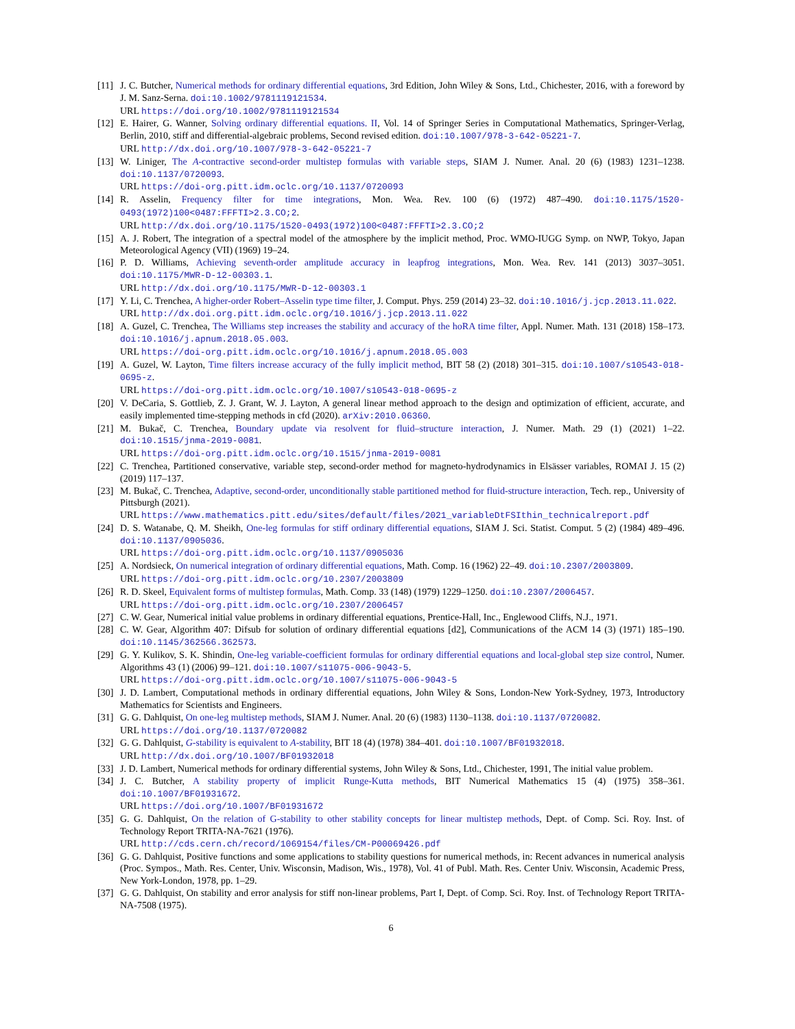[11] J. C. Butcher, Numerical methods for ordinary differential equations, 3rd Edition, John Wiley & Sons, Ltd., Chichester, 2016, with a foreword by J. M. Sanz-Serna. doi:10.1002/9781119121534.
URL https://doi.org/10.1002/9781119121534
[12] E. Hairer, G. Wanner, Solving ordinary differential equations. II, Vol. 14 of Springer Series in Computational Mathematics, Springer-Verlag, Berlin, 2010, stiff and differential-algebraic problems, Second revised edition. doi:10.1007/978-3-642-05221-7.
URL http://dx.doi.org/10.1007/978-3-642-05221-7
[13] W. Liniger, The A-contractive second-order multistep formulas with variable steps, SIAM J. Numer. Anal. 20 (6) (1983) 1231–1238. doi:10.1137/0720093.
URL https://doi-org.pitt.idm.oclc.org/10.1137/0720093
[14] R. Asselin, Frequency filter for time integrations, Mon. Wea. Rev. 100 (6) (1972) 487–490. doi:10.1175/1520-0493(1972)100<0487:FFFTI>2.3.CO;2.
URL http://dx.doi.org/10.1175/1520-0493(1972)100<0487:FFFTI>2.3.CO;2
[15] A. J. Robert, The integration of a spectral model of the atmosphere by the implicit method, Proc. WMO-IUGG Symp. on NWP, Tokyo, Japan Meteorological Agency (VII) (1969) 19–24.
[16] P. D. Williams, Achieving seventh-order amplitude accuracy in leapfrog integrations, Mon. Wea. Rev. 141 (2013) 3037–3051. doi:10.1175/MWR-D-12-00303.1.
URL http://dx.doi.org/10.1175/MWR-D-12-00303.1
[17] Y. Li, C. Trenchea, A higher-order Robert–Asselin type time filter, J. Comput. Phys. 259 (2014) 23–32. doi:10.1016/j.jcp.2013.11.022.
URL http://dx.doi.org.pitt.idm.oclc.org/10.1016/j.jcp.2013.11.022
[18] A. Guzel, C. Trenchea, The Williams step increases the stability and accuracy of the hoRA time filter, Appl. Numer. Math. 131 (2018) 158–173. doi:10.1016/j.apnum.2018.05.003.
URL https://doi-org.pitt.idm.oclc.org/10.1016/j.apnum.2018.05.003
[19] A. Guzel, W. Layton, Time filters increase accuracy of the fully implicit method, BIT 58 (2) (2018) 301–315. doi:10.1007/s10543-018-0695-z.
URL https://doi-org.pitt.idm.oclc.org/10.1007/s10543-018-0695-z
[20] V. DeCaria, S. Gottlieb, Z. J. Grant, W. J. Layton, A general linear method approach to the design and optimization of efficient, accurate, and easily implemented time-stepping methods in cfd (2020). arXiv:2010.06360.
[21] M. Bukač, C. Trenchea, Boundary update via resolvent for fluid–structure interaction, J. Numer. Math. 29 (1) (2021) 1–22. doi:10.1515/jnma-2019-0081.
URL https://doi-org.pitt.idm.oclc.org/10.1515/jnma-2019-0081
[22] C. Trenchea, Partitioned conservative, variable step, second-order method for magneto-hydrodynamics in Elsässer variables, ROMAI J. 15 (2) (2019) 117–137.
[23] M. Bukač, C. Trenchea, Adaptive, second-order, unconditionally stable partitioned method for fluid-structure interaction, Tech. rep., University of Pittsburgh (2021).
URL https://www.mathematics.pitt.edu/sites/default/files/2021_variableDtFSIthin_technicalreport.pdf
[24] D. S. Watanabe, Q. M. Sheikh, One-leg formulas for stiff ordinary differential equations, SIAM J. Sci. Statist. Comput. 5 (2) (1984) 489–496. doi:10.1137/0905036.
URL https://doi-org.pitt.idm.oclc.org/10.1137/0905036
[25] A. Nordsieck, On numerical integration of ordinary differential equations, Math. Comp. 16 (1962) 22–49. doi:10.2307/2003809.
URL https://doi-org.pitt.idm.oclc.org/10.2307/2003809
[26] R. D. Skeel, Equivalent forms of multistep formulas, Math. Comp. 33 (148) (1979) 1229–1250. doi:10.2307/2006457.
URL https://doi-org.pitt.idm.oclc.org/10.2307/2006457
[27] C. W. Gear, Numerical initial value problems in ordinary differential equations, Prentice-Hall, Inc., Englewood Cliffs, N.J., 1971.
[28] C. W. Gear, Algorithm 407: Difsub for solution of ordinary differential equations [d2], Communications of the ACM 14 (3) (1971) 185–190. doi:10.1145/362566.362573.
[29] G. Y. Kulikov, S. K. Shindin, One-leg variable-coefficient formulas for ordinary differential equations and local-global step size control, Numer. Algorithms 43 (1) (2006) 99–121. doi:10.1007/s11075-006-9043-5.
URL https://doi-org.pitt.idm.oclc.org/10.1007/s11075-006-9043-5
[30] J. D. Lambert, Computational methods in ordinary differential equations, John Wiley & Sons, London-New York-Sydney, 1973, Introductory Mathematics for Scientists and Engineers.
[31] G. G. Dahlquist, On one-leg multistep methods, SIAM J. Numer. Anal. 20 (6) (1983) 1130–1138. doi:10.1137/0720082.
URL https://doi.org/10.1137/0720082
[32] G. G. Dahlquist, G-stability is equivalent to A-stability, BIT 18 (4) (1978) 384–401. doi:10.1007/BF01932018.
URL http://dx.doi.org/10.1007/BF01932018
[33] J. D. Lambert, Numerical methods for ordinary differential systems, John Wiley & Sons, Ltd., Chichester, 1991, The initial value problem.
[34] J. C. Butcher, A stability property of implicit Runge-Kutta methods, BIT Numerical Mathematics 15 (4) (1975) 358–361. doi:10.1007/BF01931672.
URL https://doi.org/10.1007/BF01931672
[35] G. G. Dahlquist, On the relation of G-stability to other stability concepts for linear multistep methods, Dept. of Comp. Sci. Roy. Inst. of Technology Report TRITA-NA-7621 (1976).
URL http://cds.cern.ch/record/1069154/files/CM-P00069426.pdf
[36] G. G. Dahlquist, Positive functions and some applications to stability questions for numerical methods, in: Recent advances in numerical analysis (Proc. Sympos., Math. Res. Center, Univ. Wisconsin, Madison, Wis., 1978), Vol. 41 of Publ. Math. Res. Center Univ. Wisconsin, Academic Press, New York-London, 1978, pp. 1–29.
[37] G. G. Dahlquist, On stability and error analysis for stiff non-linear problems, Part I, Dept. of Comp. Sci. Roy. Inst. of Technology Report TRITA-NA-7508 (1975).
6